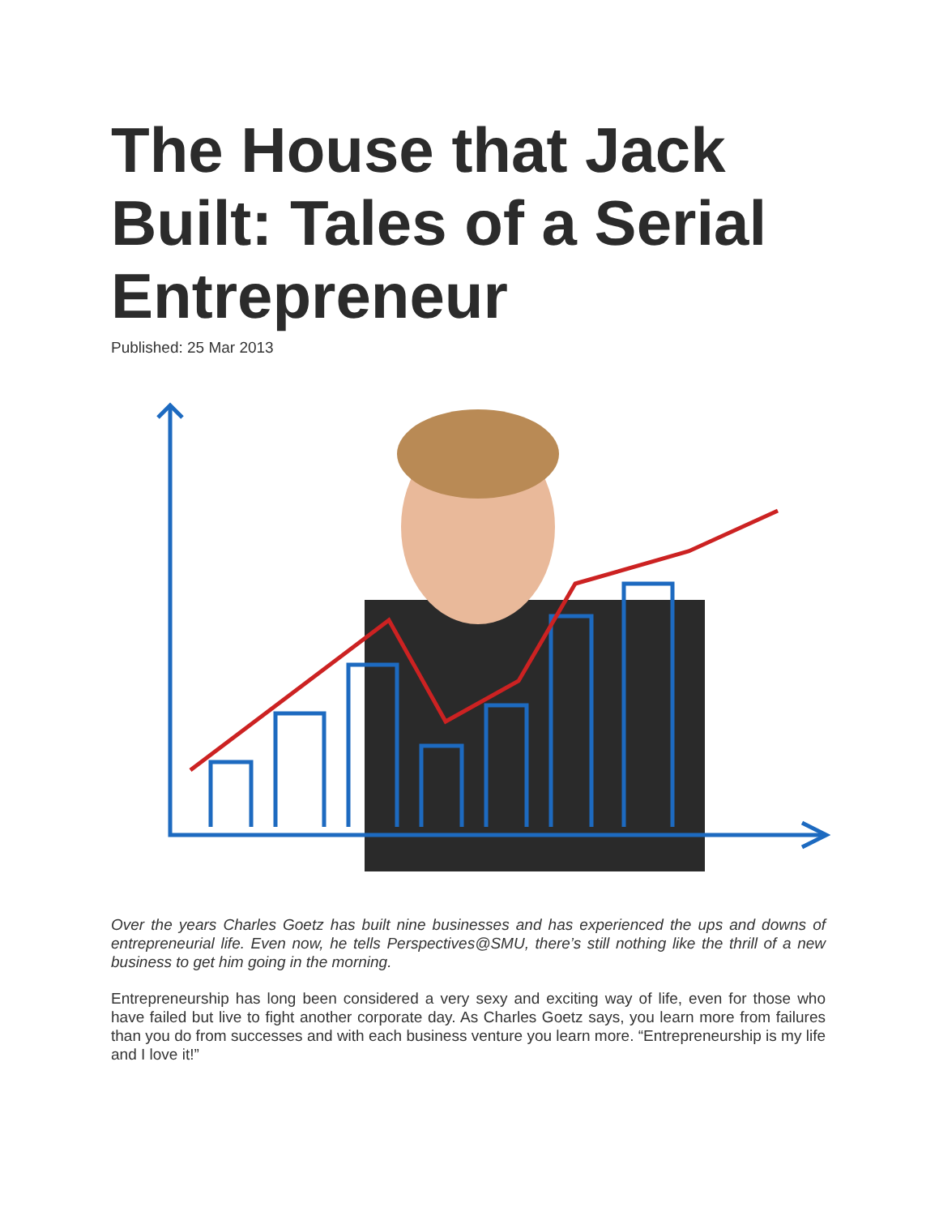The House that Jack Built: Tales of a Serial Entrepreneur
Published: 25 Mar 2013
Over the years Charles Goetz has built nine businesses and has experienced the ups and downs of entrepreneurial life. Even now, he tells Perspectives@SMU, there’s still nothing like the thrill of a new business to get him going in the morning.
Entrepreneurship has long been considered a very sexy and exciting way of life, even for those who have failed but live to fight another corporate day. As Charles Goetz says, you learn more from failures than you do from successes and with each business venture you learn more. “Entrepreneurship is my life and I love it!”